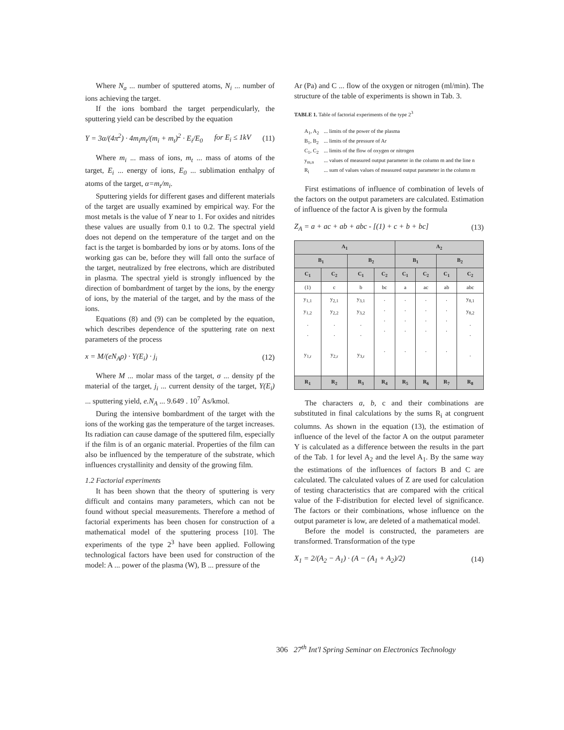Where N<sub>a</sub> ... number of sputtered atoms, N<sub>i</sub> ... number of ions achieving the target.
If the ions bombard the target perpendicularly, the sputtering yield can be described by the equation
Y = 3α/(4π<sup>2</sup>) · 4m<sub>i</sub>m<sub>t</sub>/(m<sub>i</sub> + m<sub>t</sub>)<sup>2</sup> · E<sub>i</sub>/E<sub>0</sub> for E<sub>i</sub> ≤ 1kV (11)
Where m<sub>i</sub> ... mass of ions, m<sub>t</sub> ... mass of atoms of the target, E<sub>i</sub> ... energy of ions, E<sub>0</sub> ... sublimation enthalpy of atoms of the target, α=m<sub>t</sub>/m<sub>i</sub>.
Sputtering yields for different gases and different materials of the target are usually examined by empirical way. For the most metals is the value of Y near to 1. For oxides and nitrides these values are usually from 0.1 to 0.2. The spectral yield does not depend on the temperature of the target and on the fact is the target is bombarded by ions or by atoms. Ions of the working gas can be, before they will fall onto the surface of the target, neutralized by free electrons, which are distributed in plasma. The spectral yield is strongly influenced by the direction of bombardment of target by the ions, by the energy of ions, by the material of the target, and by the mass of the ions.
Equations (8) and (9) can be completed by the equation, which describes dependence of the sputtering rate on next parameters of the process
x = M/(eN<sub>A</sub>ρ) · Y(E<sub>i</sub>) · j<sub>i</sub> (12)
Where M ... molar mass of the target, σ ... density pf the material of the target, j<sub>i</sub> ... current density of the target, Y(E<sub>i</sub>) ... sputtering yield, e.N<sub>A</sub> ... 9.649 . 10<sup>7</sup> As/kmol.
During the intensive bombardment of the target with the ions of the working gas the temperature of the target increases. Its radiation can cause damage of the sputtered film, especially if the film is of an organic material. Properties of the film can also be influenced by the temperature of the substrate, which influences crystallinity and density of the growing film.
1.2 Factorial experiments
It has been shown that the theory of sputtering is very difficult and contains many parameters, which can not be found without special measurements. Therefore a method of factorial experiments has been chosen for construction of a mathematical model of the sputtering process [10]. The experiments of the type 2<sup>3</sup> have been applied. Following technological factors have been used for construction of the model: A ... power of the plasma (W), B ... pressure of the
Ar (Pa) and C ... flow of the oxygen or nitrogen (ml/min). The structure of the table of experiments is shown in Tab. 3.
TABLE 1. Table of factorial experiments of the type 2<sup>3</sup>
| A<sub>1</sub>, A<sub>2</sub> | ... limits of the power of the plasma |
| B<sub>1</sub>, B<sub>2</sub> | ... limits of the pressure of Ar |
| C<sub>1</sub>, C<sub>2</sub> | ... limits of the flow of oxygen or nitrogen |
| y<sub>m,n</sub> | ... values of measured output parameter in the column m and the line n |
| R<sub>i</sub> | ... sum of values values of measured output parameter in the column m |
First estimations of influence of combination of levels of the factors on the output parameters are calculated. Estimation of influence of the factor A is given by the formula
Z<sub>A</sub> = a + ac + ab + abc - [(1) + c + b + bc] (13)
| A<sub>1</sub> | | | | A<sub>2</sub> | | | |
| --- | --- | --- | --- | --- | --- | --- | --- |
| B<sub>1</sub> | | B<sub>2</sub> | | B<sub>1</sub> | | B<sub>2</sub> | |
| C<sub>1</sub> | C<sub>2</sub> | C<sub>1</sub> | C<sub>2</sub> | C<sub>1</sub> | C<sub>2</sub> | C<sub>1</sub> | C<sub>2</sub> |
| (1) | c | b | bc | a | ac | ab | abc |
| y<sub>1,1</sub> y<sub>1,2</sub> . . y<sub>1,r</sub> | y<sub>2,1</sub> y<sub>2,2</sub> . . y<sub>2,r</sub> | y<sub>3,1</sub> y<sub>3,2</sub> . . y<sub>3,r</sub> | . . . . . | . . . . . | . . . . . | . . . . . | y<sub>8,1</sub> y<sub>8,2</sub> . . . |
| R<sub>1</sub> | R<sub>2</sub> | R<sub>3</sub> | R<sub>4</sub> | R<sub>5</sub> | R<sub>6</sub> | R<sub>7</sub> | R<sub>8</sub> |
The characters a, b, c and their combinations are substituted in final calculations by the sums R<sub>i</sub> at congruent columns. As shown in the equation (13), the estimation of influence of the level of the factor A on the output parameter Y is calculated as a difference between the results in the part of the Tab. 1 for level A<sub>2</sub> and the level A<sub>1</sub>. By the same way the estimations of the influences of factors B and C are calculated. The calculated values of Z are used for calculation of testing characteristics that are compared with the critical value of the F-distribution for elected level of significance. The factors or their combinations, whose influence on the output parameter is low, are deleted of a mathematical model.
Before the model is constructed, the parameters are transformed. Transformation of the type
X<sub>1</sub> = 2/(A<sub>2</sub> − A<sub>1</sub>) · (A − (A<sub>1</sub> + A<sub>2</sub>)/2) (14)
306 27<sup>th</sup> Int'l Spring Seminar on Electronics Technology